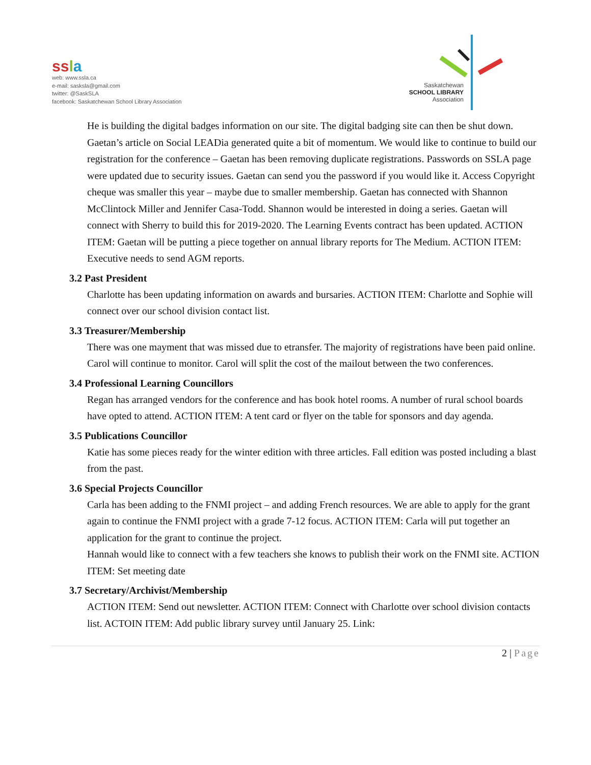ss la
web: www.ssla.ca
e-mail: sasksla@gmail.com
twitter: @SaskSLA
facebook: Saskatchewan School Library Association
Saskatchewan
SCHOOL LIBRARY
Association
He is building the digital badges information on our site. The digital badging site can then be shut down. Gaetan’s article on Social LEADia generated quite a bit of momentum. We would like to continue to build our registration for the conference – Gaetan has been removing duplicate registrations. Passwords on SSLA page were updated due to security issues. Gaetan can send you the password if you would like it. Access Copyright cheque was smaller this year – maybe due to smaller membership. Gaetan has connected with Shannon McClintock Miller and Jennifer Casa-Todd. Shannon would be interested in doing a series. Gaetan will connect with Sherry to build this for 2019-2020. The Learning Events contract has been updated. ACTION ITEM: Gaetan will be putting a piece together on annual library reports for The Medium. ACTION ITEM: Executive needs to send AGM reports.
3.2 Past President
Charlotte has been updating information on awards and bursaries. ACTION ITEM: Charlotte and Sophie will connect over our school division contact list.
3.3 Treasurer/Membership
There was one mayment that was missed due to etransfer. The majority of registrations have been paid online. Carol will continue to monitor. Carol will split the cost of the mailout between the two conferences.
3.4 Professional Learning Councillors
Regan has arranged vendors for the conference and has book hotel rooms. A number of rural school boards have opted to attend. ACTION ITEM: A tent card or flyer on the table for sponsors and day agenda.
3.5 Publications Councillor
Katie has some pieces ready for the winter edition with three articles. Fall edition was posted including a blast from the past.
3.6 Special Projects Councillor
Carla has been adding to the FNMI project – and adding French resources. We are able to apply for the grant again to continue the FNMI project with a grade 7-12 focus. ACTION ITEM: Carla will put together an application for the grant to continue the project.
Hannah would like to connect with a few teachers she knows to publish their work on the FNMI site. ACTION ITEM: Set meeting date
3.7 Secretary/Archivist/Membership
ACTION ITEM: Send out newsletter. ACTION ITEM: Connect with Charlotte over school division contacts list. ACTOIN ITEM: Add public library survey until January 25. Link:
2 | Page